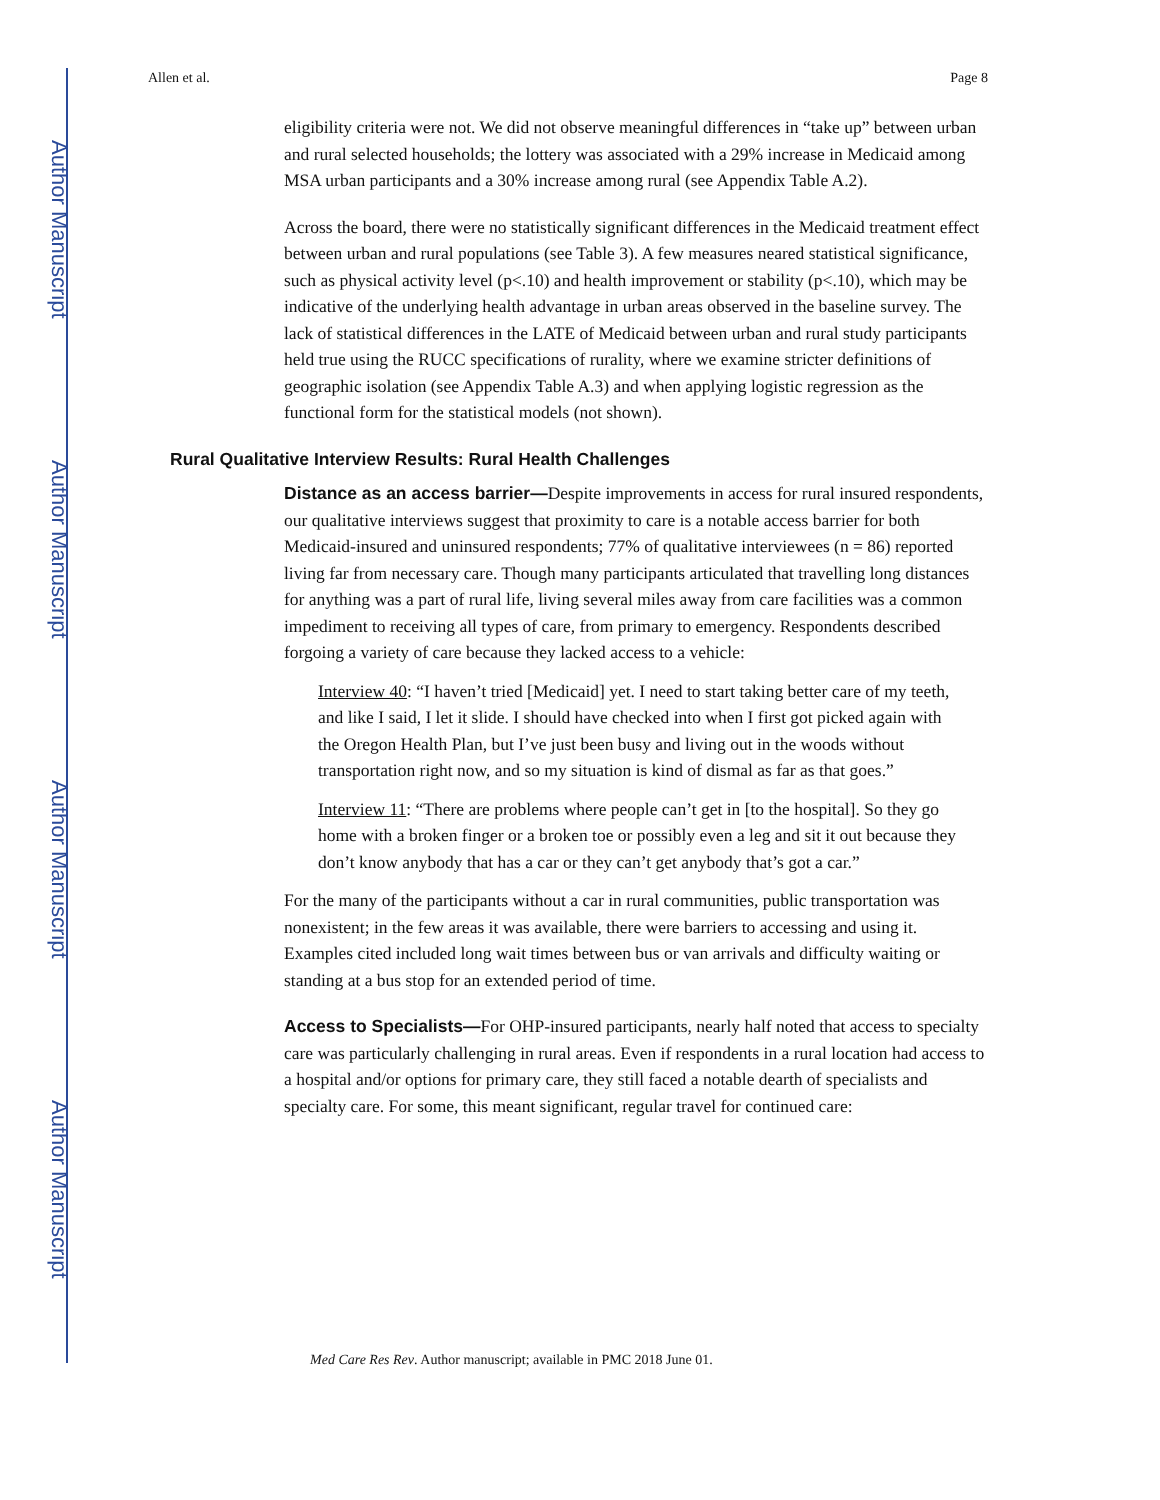Author Manuscript
Author Manuscript
Author Manuscript
Author Manuscript
Allen et al. Page 8
eligibility criteria were not. We did not observe meaningful differences in “take up” between urban and rural selected households; the lottery was associated with a 29% increase in Medicaid among MSA urban participants and a 30% increase among rural (see Appendix Table A.2).
Across the board, there were no statistically significant differences in the Medicaid treatment effect between urban and rural populations (see Table 3). A few measures neared statistical significance, such as physical activity level (p<.10) and health improvement or stability (p<.10), which may be indicative of the underlying health advantage in urban areas observed in the baseline survey. The lack of statistical differences in the LATE of Medicaid between urban and rural study participants held true using the RUCC specifications of rurality, where we examine stricter definitions of geographic isolation (see Appendix Table A.3) and when applying logistic regression as the functional form for the statistical models (not shown).
Rural Qualitative Interview Results: Rural Health Challenges
Distance as an access barrier—Despite improvements in access for rural insured respondents, our qualitative interviews suggest that proximity to care is a notable access barrier for both Medicaid-insured and uninsured respondents; 77% of qualitative interviewees (n = 86) reported living far from necessary care. Though many participants articulated that travelling long distances for anything was a part of rural life, living several miles away from care facilities was a common impediment to receiving all types of care, from primary to emergency. Respondents described forgoing a variety of care because they lacked access to a vehicle:
Interview 40: “I haven’t tried [Medicaid] yet. I need to start taking better care of my teeth, and like I said, I let it slide. I should have checked into when I first got picked again with the Oregon Health Plan, but I’ve just been busy and living out in the woods without transportation right now, and so my situation is kind of dismal as far as that goes.”
Interview 11: “There are problems where people can’t get in [to the hospital]. So they go home with a broken finger or a broken toe or possibly even a leg and sit it out because they don’t know anybody that has a car or they can’t get anybody that’s got a car.”
For the many of the participants without a car in rural communities, public transportation was nonexistent; in the few areas it was available, there were barriers to accessing and using it. Examples cited included long wait times between bus or van arrivals and difficulty waiting or standing at a bus stop for an extended period of time.
Access to Specialists—For OHP-insured participants, nearly half noted that access to specialty care was particularly challenging in rural areas. Even if respondents in a rural location had access to a hospital and/or options for primary care, they still faced a notable dearth of specialists and specialty care. For some, this meant significant, regular travel for continued care:
Med Care Res Rev. Author manuscript; available in PMC 2018 June 01.